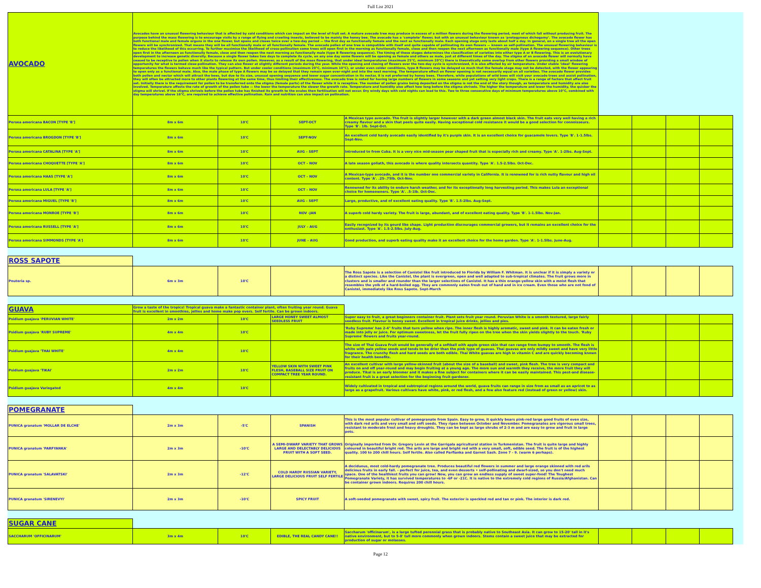Full List 2021
| AVOCADO | Avocados have an unusual flowering behaviour that is affected by cold conditions which can impact on the level of fruit set. A mature avocado tree may produce in excess of a million flowers during the flowering period, most of which fall without producing fruit. The purpose behind the mass flowering is to encourage visits by a range of flying and crawling insects, believed to be mainly the honey bee. The avocado has a ‘complete’ flower, but with an unusual behaviour known as ‘protogynous dichogamy’. The avocado flower has both functional male and female organs in the one flower, but opens and closes twice over a two-day period — the first day as functionally female and the next as functionally male. Each opening stage only lasts about half a day. In general, on a single tree all the open flowers will be synchronized. That means they will be all functionally male or all functionally female. The avocado pollen of one tree is compatible with itself and quite capable of pollinating its own flowers — known as self-pollination. The unusual flowering behaviour is to reduce the likelihood of this occurring. To further maximise the likelihood of cross-pollination some trees will open first in the morning as functionally female, close and then reopen the next afternoon as functionally male (type A flowering sequence). Other trees open first in the afternoon as functionally female, close and then reopen the next morning as functionally male (type B flowering sequence). The timing of these stages determines the classification of varieties into either type A or B flowering. This is an evolutionary development to increase genetic diversity. Because a single flower takes two days to complete its cycle, on any one day some flowers will be opening as female and others as male, just at different times of the day. The stigma of an avocado flower will normally have ceased to be receptive to pollen when it starts to release its own pollen. However, as a result of the mass flowering, that under ideal temperatures (maximum 25°C, minimum 20°C) there is theoretically some overlap from other flowers providing a small window of opportunity for what is termed close-pollination. They can also flower at slightly different periods during the year. While the opening and closing of flowers over the two-day cycle is synchronized, it is also affected by air temperature. Under stable ‘ideal’ flowering temperatures the flowers behave much like the typical pattern. But under cooler conditions (maximum 20°C, minimum 10°C), or under even colder conditions, type B flowers may be delayed so much that the female stage may not be detected, with the flower appearing to open only as a functional male. Also, the male phase of type A flowers may be so delayed that they remain open over-night and into the next morning. The temperature effect on flower opening is not necessarily equal on all varieties. The avocado flower provides both pollen and nectar which will attract the bees, but due to its size, unusual opening sequence and lower sugar concentration in its nectar, it is not preferred by honey bees. Therefore, while populations of wild bees will visit your avocado trees and assist pollination, they will often be attracted more to other plants flowering at the same time, thus limiting their effectiveness. The avocado tree is noted for having large numbers of flowers in some seasons and yet setting very light crops. There is a range of factors that affect fruit set. Initially there is the requirement for pollen to be transferred onto the stigma (female parts) of the flower while it is receptive. The number of pollen grains being deposited on the stigma is not the end of the story though, as temperature and humidity are also involved. Temperature affects the rate of growth of the pollen tube — the lower the temperature the slower the growth rate. Temperature and humidity also affect how long before the stigma shrivels. The higher the temperature and lower the humidity, the quicker the stigma will shrivel. If the stigma shrivels before the pollen tube has finished its growth to the ovules then fertilisation will not occur. Dry windy days with cold nights can lead to this. Two to three consecutive days of minimum temperatures above 10°C, combined with day temperatures above 16°C, are required to achieve effective pollination. Rain and nutrition can also impact on pollination. | | | | | | | |
| Persea americana BACON [TYPE 'B'] | 8m x 6m | 10'C | SEPT-OCT | A Mexican type avocado. The fruit is slightly larger however with a dark green almost black skin. The fruit eats very well having a rich creamy flavour and a skin that peels quite easily. Having exceptional cold resistance it would be a good selection for connoisseurs. Type 'B'. 1lb. Sept-Oct. | | | | |
| Persea americana BROGDON [TYPE 'B'] | 8m x 6m | 10'C | SEPT-NOV | An excellent cold hardy avocado easily identified by it's purple skin. It is an excellent choice for guacamole lovers. Type 'B'. 1-1.5lbs. Sept-Nov. | | | | |
| Persea americana CATALINA [TYPE 'A'] | 8m x 6m | 10'C | AUG – SEPT | Introduced to from Cuba. It is a very nice mid-season pear shaped fruit that is especially rich and creamy. Type 'A'. 1-2lbs. Aug-Sept. | | | | |
| Persea americana CHOQUETTE [TYPE 'A'] | 8m x 6m | 10'C | OCT – NOV | A late season goliath, this avocado is where quality intersects quantity. Type 'A'. 1.5-2.5lbs. Oct-Dec. | | | | |
| Persea americana HAAS [TYPE 'A'] | 8m x 6m | 10'C | OCT – NOV | A Mexican-type avocado, and it is the number one commercial variety in California. It is renowned for is rich nutty flavour and high oil content. Type 'A'. .25-.75lb. Oct-Nov. | | | | |
| Persea americana LULA [TYPE 'A'] | 8m x 6m | 10'C | OCT – NOV | Renowned for its ability to endure harsh weather, and for its exceptionally long harvesting period. This makes Lula an exceptional choice for homeowners. Type 'A'. .5-1lb. Oct-Dec. | | | | |
| Persea americana MIGUEL [TYPE 'B'] | 8m x 6m | 10'C | AUG – SEPT | Large, productive, and of excellent eating quality. Type 'B'. 1.5-2lbs. Aug-Sept. | | | | |
| Persea americana MONROE [TYPE 'B'] | 8m x 6m | 10'C | NOV -JAN | A superb cold hardy variety. The fruit is large, abundant, and of excellent eating quality. Type 'B'. 1-1.5lbs. Nov-Jan. | | | | |
| Persea americana RUSSELL [TYPE 'A'] | 8m x 6m | 10'C | JULY – AUG | Easily recognized by its gourd like shape. Light production discourages commercial growers, but it remains an excellent choice for the enthusiast. Type 'A'. 1.5-2.5lbs. July-Aug. | | | | |
| Persea americana SIMMONDS [TYPE 'A'] | 8m x 6m | 10'C | JUNE – AUG | Good production, and superb eating quality make it an excellent choice for the home garden. Type 'A'. 1-1.5lbs. June-Aug. | | | | |
| ROSS SAPOTE | | | | | | | | |
| Pouteria sp. | 6m x 3m | 10'C | | The Ross Sapote is a selection of Canistel like fruit introduced to Florida by William F. Whitman. It is unclear if it is simply a variety or a distinct species. Like the Canistel, the plant is evergreen, open and well adapted to sub-tropical climates. The fruit grows more in clusters and is smaller and rounder than the larger selections of Canistel. It has a thin orange-yellow skin with a moist flesh that resembles the yolk of a hard-boiled egg. They are commonly eaten fresh out of hand and in ice cream. Even those who are not fond of Canistel, immediately like Ross Sapote. Sept-March | | | | |
| GUAVA | Grow a taste of the tropics! Tropical guava make a fantastic container plant, often fruiting year round. Guava fruit is excellent in smoothies, jellies and home make pop overs. Self fertile. Can be grown indoors. | | | | | | | |
| Psidium guajava 'PERUVIAN WHITE' | 2m x 2m | 10'C | LARGE HONEY SWEET ALMOST SEEDLESS FRUIT | Super easy to fruit, a great beginners container fruit. Plant sets fruit year round. Peruvian White is a smooth textured, large fairly seedless fruit. Flavour is honey sweet. Excellent in tropical juice drinks, jellies and pies. | | | | |
| Psidium guajava 'RUBY SUPREME' | 4m x 4m | 10'C | | 'Ruby Supreme' has 2-4" fruits that turn yellow when ripe. The inner flesh is highly aromatic, sweet and pink. It can be eaten fresh or made into jelly or juice. For optimum sweetness, let the fruit fully ripen on the tree when the skin yields slightly to the touch. 'Ruby Supreme' flowers and fruits year-round. | | | | |
| Psidium guajava 'THAI WHITE' | 4m x 4m | 10'C | | The size of Thai Guava Fruit would be generally of a softball with apple green skin that can range from bumpy to smooth. The flesh is white with pale yellow seeds and tends to be drier than the pink type of guavas. Thai guavas are only mildly sweet and have very little fragrance. The crunchy flesh and hard seeds are both edible. Thai White guavas are high in vitamin C and are quickly becoming known for their health benefits. | | | | |
| Psidium guajava 'TIKAI' | 2m x 2m | 10'C | YELLOW SKIN WITH SWEET PINK FLESH, BASEBALL SIZE FRUIT ON COMPACT TREE YEAR ROUND. | An excellent cultivar with large yellow-skinned fruit (about the size of a baseball) and sweet, pink flesh. The tree is very compact and fruits on and off year-round and may begin fruiting at a young age. The more sun and warmth they receive, the more fruit they will produce. Tikal is an early bloomer and it makes a fine subject for containers where it can be easily maintained. This pest-and disease-resistant fruit is a great selection for the beginning fruit gardener. | | | | |
| Psidium guajava Variegated | 4m x 4m | 10'C | | Widely cultivated in tropical and subtropical regions around the world, guava fruits can range in size from as small as an apricot to as large as a grapefruit. Various cultivars have white, pink, or red flesh, and a few also feature red (instead of green or yellow) skin. | | | | |
| POMEGRANATE | | | | | | | | |
| PUNICA granatum 'MOLLAR DE ELCHE' | 2m x 3m | -5'C | SPANISH | This is the most popular cultivar of pomegranate from Spain. Easy to grow, it quickly bears pink-red large good fruits of even size, with dark red arils and very small and soft seeds. They ripen between October and November. Pomegranates are vigorous small trees, resistant to moderate frost and heavy droughts. They can be kept as large shrubs of 2-3 m and are easy to grow and fruit in large pots. | | | | |
| PUNICA granatum 'PARFYANKA' | 2m x 3m | -10'C | A SEMI-DWARF VARIETY THAT GROWS LARGE AND DELECTABLY DELICIOUS FRUIT WITH A SOFT SEED. | Originally imported from Dr. Gregory Levin at the Garrigala agricultural station in Turkmenistan. The fruit is quite large and highly coloured in beautiful bright red. The arils are large and bright red with a very small, soft, edible seed. The fruit is of the highest quality. 100 to 200 chill hours. Self fertile. Also called Parfianka and Garnet Sash. Zone 7 - 9. (warm 6 perhaps). | | | | |
| PUNICA granatum 'SALAVATSKI' | 2m x 3m | -12'C | COLD HARDY RUSSIAN VARIETY, LARGE DELICIOUS FRUIT SELF FERTILE | A deciduous, most cold-hardy pomegranate tree. Produces beautiful red flowers in summer and large orange skinned with red arils delicious fruits in early fall. - perfect for juice, tea, and even desserts • self-pollinating and dwarf-sized, so you don't need much space. One of the healthiest fruits you can grow! Now, you can grow an endless supply of sweet super-food! The Toughest Pomegranate Variety, it has survived temperatures to -6F or -21C. It is native to the extremely cold regions of Russia/Afghanistan. Can be container grown indoors. Requires 200 chill hours. | | | | |
| PUNICA granatum 'SIRENEVYI' | 2m x 3m | -10'C | SPICY FRUIT | A soft-seeded pomegranate with sweet, spicy fruit. The exterior is speckled red and tan or pink. The interior is dark red. | | | | |
| SUGAR CANE | | | | | | | | |
| SACCHARUM 'OFFICINARUM' | 3m x 4m | 10'C | EDIBLE, THE REAL CANDY CANE!! | Saccharum 'officinarum', is a large tufted perennial grass that is probably native to Southeast Asia. It can grow to 15-20' tall in it's native environment, but to 5-8' tall more commonly when grown indoors. Stems contain a sweet juice that may be extracted for production of sugar or molasses. | | | | |
Page 12